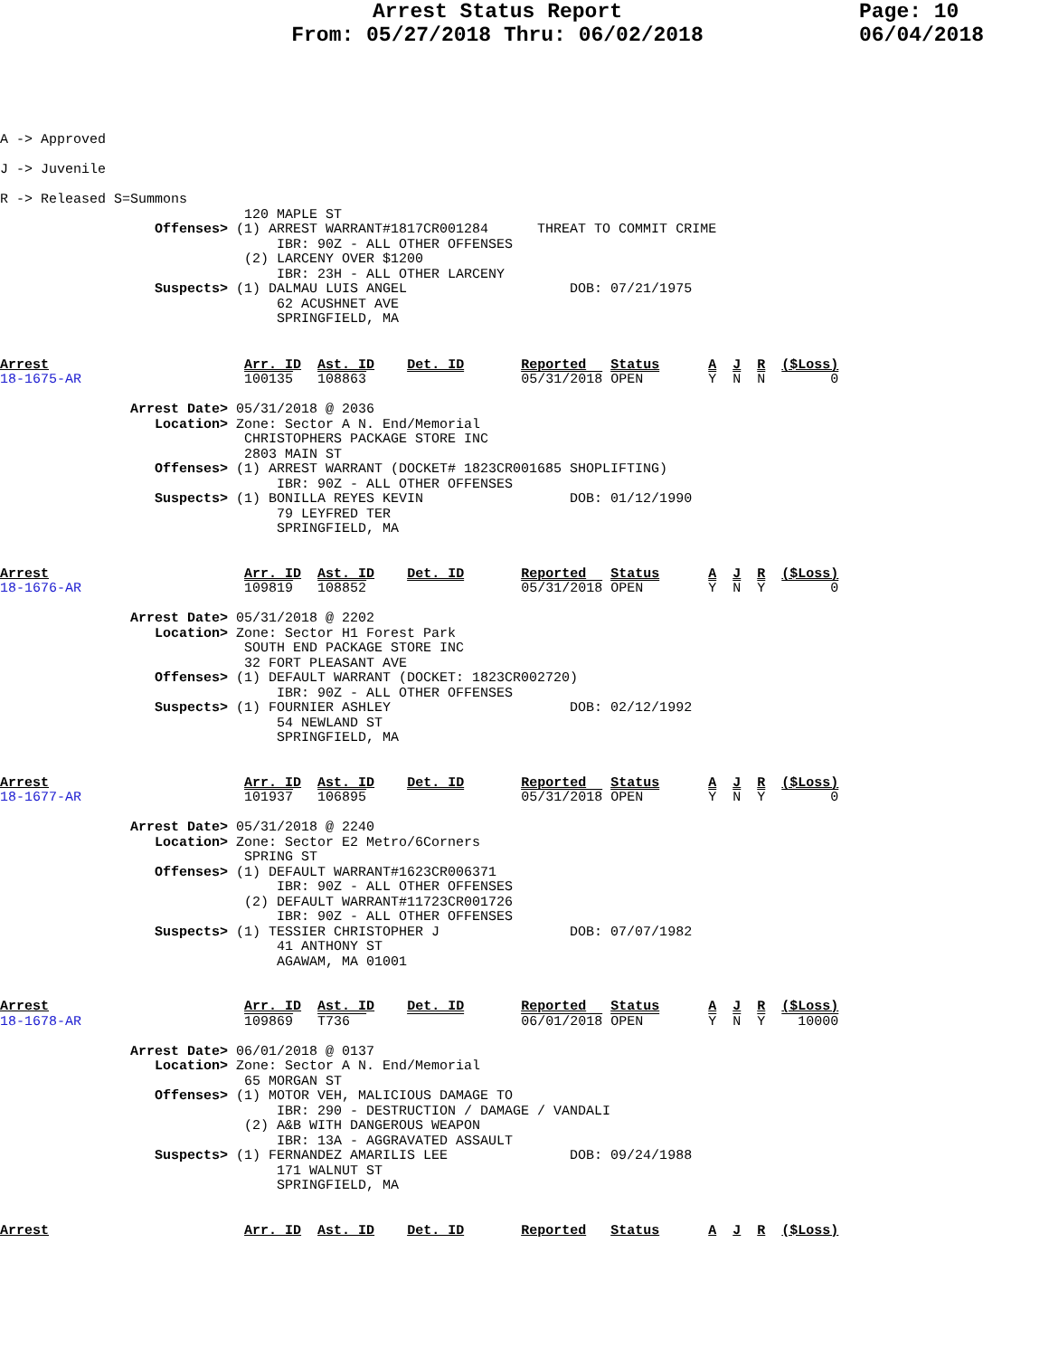Arrest Status Report
From: 05/27/2018 Thru: 06/02/2018
Page: 10
06/04/2018
A -> Approved

J -> Juvenile

R -> Released S=Summons
                              120 MAPLE ST
                   Offenses> (1) ARREST WARRANT#1817CR001284      THREAT TO COMMIT CRIME
                                  IBR: 90Z - ALL OTHER OFFENSES
                              (2) LARCENY OVER $1200
                                  IBR: 23H - ALL OTHER LARCENY
                   Suspects> (1) DALMAU LUIS ANGEL                    DOB: 07/21/1975
                                  62 ACUSHNET AVE
                                  SPRINGFIELD, MA
Arrest                        Arr. ID  Ast. ID    Det. ID       Reported   Status      A  J  R  ($Loss)
18-1675-AR                    100135   108863                   05/31/2018 OPEN        Y  N  N        0

                Arrest Date> 05/31/2018 @ 2036
                   Location> Zone: Sector A N. End/Memorial
                              CHRISTOPHERS PACKAGE STORE INC
                              2803 MAIN ST
                   Offenses> (1) ARREST WARRANT (DOCKET# 1823CR001685 SHOPLIFTING)
                                  IBR: 90Z - ALL OTHER OFFENSES
                   Suspects> (1) BONILLA REYES KEVIN                  DOB: 01/12/1990
                                  79 LEYFRED TER
                                  SPRINGFIELD, MA


Arrest                        Arr. ID  Ast. ID    Det. ID       Reported   Status      A  J  R  ($Loss)
18-1676-AR                    109819   108852                   05/31/2018 OPEN        Y  N  Y        0

                Arrest Date> 05/31/2018 @ 2202
                   Location> Zone: Sector H1 Forest Park
                              SOUTH END PACKAGE STORE INC
                              32 FORT PLEASANT AVE
                   Offenses> (1) DEFAULT WARRANT (DOCKET: 1823CR002720)
                                  IBR: 90Z - ALL OTHER OFFENSES
                   Suspects> (1) FOURNIER ASHLEY                      DOB: 02/12/1992
                                  54 NEWLAND ST
                                  SPRINGFIELD, MA


Arrest                        Arr. ID  Ast. ID    Det. ID       Reported   Status      A  J  R  ($Loss)
18-1677-AR                    101937   106895                   05/31/2018 OPEN        Y  N  Y        0

                Arrest Date> 05/31/2018 @ 2240
                   Location> Zone: Sector E2 Metro/6Corners
                              SPRING ST
                   Offenses> (1) DEFAULT WARRANT#1623CR006371
                                  IBR: 90Z - ALL OTHER OFFENSES
                              (2) DEFAULT WARRANT#11723CR001726
                                  IBR: 90Z - ALL OTHER OFFENSES
                   Suspects> (1) TESSIER CHRISTOPHER J                DOB: 07/07/1982
                                  41 ANTHONY ST
                                  AGAWAM, MA 01001


Arrest                        Arr. ID  Ast. ID    Det. ID       Reported   Status      A  J  R  ($Loss)
18-1678-AR                    109869   T736                     06/01/2018 OPEN        Y  N  Y    10000

                Arrest Date> 06/01/2018 @ 0137
                   Location> Zone: Sector A N. End/Memorial
                              65 MORGAN ST
                   Offenses> (1) MOTOR VEH, MALICIOUS DAMAGE TO
                                  IBR: 290 - DESTRUCTION / DAMAGE / VANDALI
                              (2) A&B WITH DANGEROUS WEAPON
                                  IBR: 13A - AGGRAVATED ASSAULT
                   Suspects> (1) FERNANDEZ AMARILIS LEE               DOB: 09/24/1988
                                  171 WALNUT ST
                                  SPRINGFIELD, MA


Arrest                        Arr. ID  Ast. ID    Det. ID       Reported   Status      A  J  R  ($Loss)